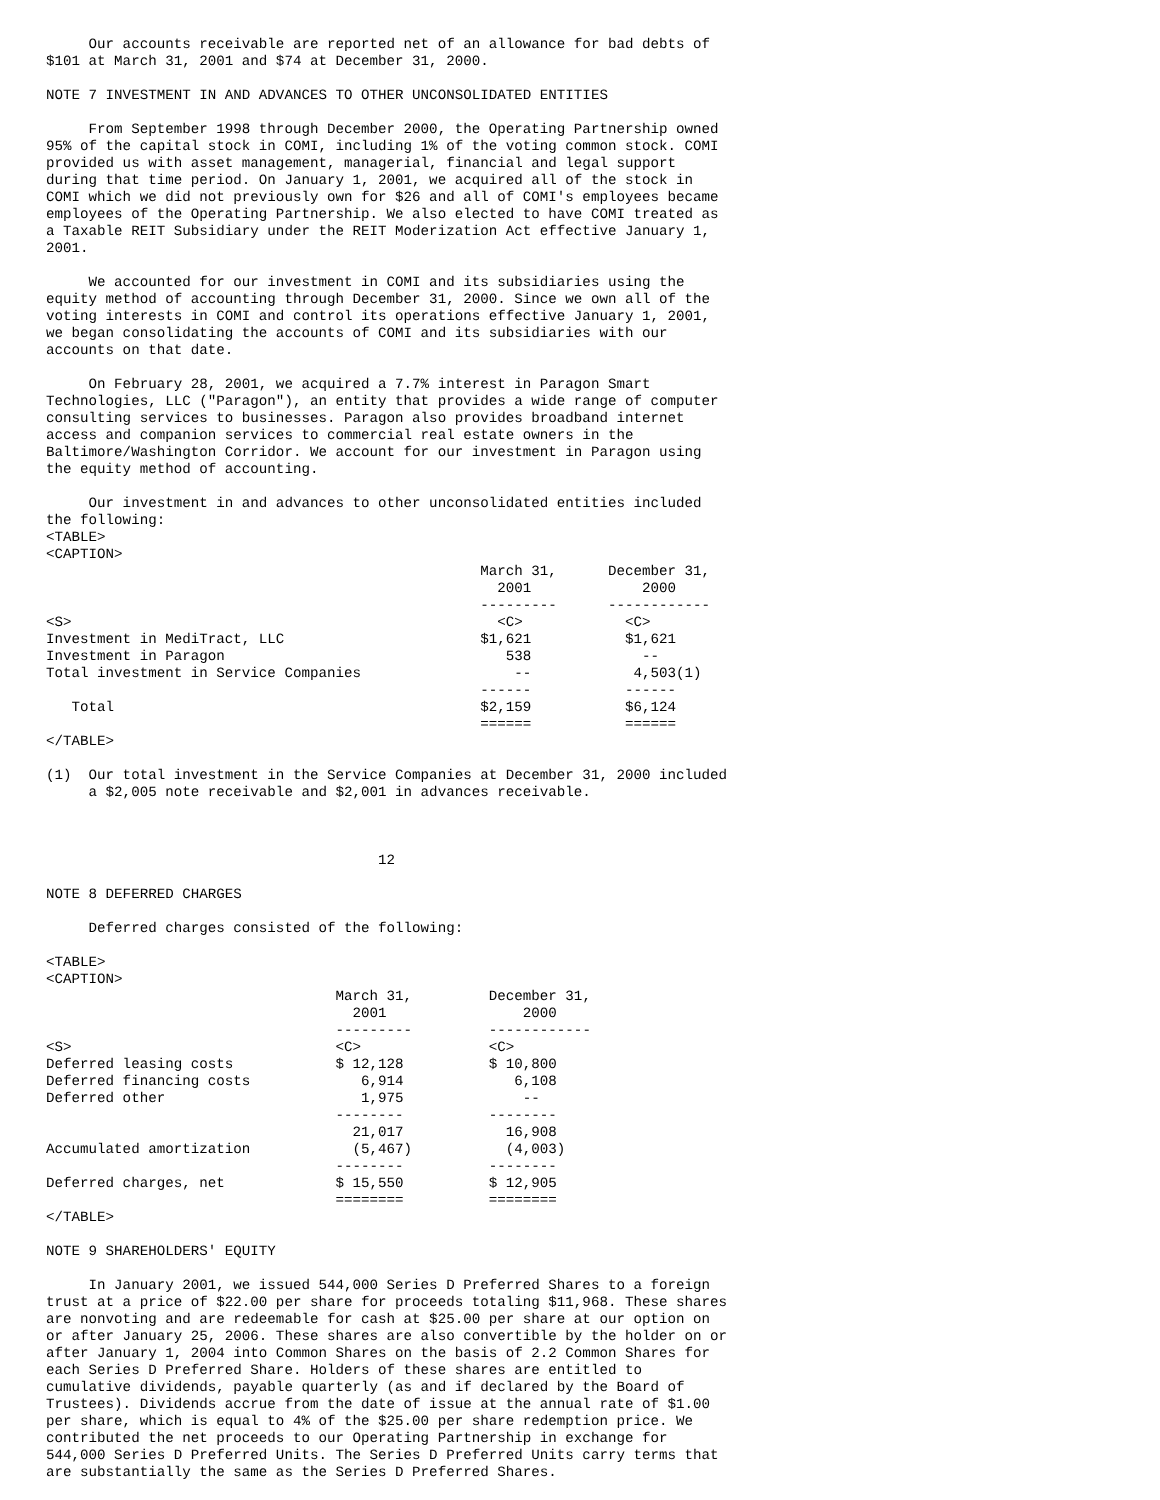Our accounts receivable are reported net of an allowance for bad debts of
$101 at March 31, 2001 and $74 at December 31, 2000.

NOTE 7 INVESTMENT IN AND ADVANCES TO OTHER UNCONSOLIDATED ENTITIES

     From September 1998 through December 2000, the Operating Partnership owned
95% of the capital stock in COMI, including 1% of the voting common stock. COMI
provided us with asset management, managerial, financial and legal support
during that time period. On January 1, 2001, we acquired all of the stock in
COMI which we did not previously own for $26 and all of COMI's employees became
employees of the Operating Partnership. We also elected to have COMI treated as
a Taxable REIT Subsidiary under the REIT Moderization Act effective January 1,
2001.

     We accounted for our investment in COMI and its subsidiaries using the
equity method of accounting through December 31, 2000. Since we own all of the
voting interests in COMI and control its operations effective January 1, 2001,
we began consolidating the accounts of COMI and its subsidiaries with our
accounts on that date.

     On February 28, 2001, we acquired a 7.7% interest in Paragon Smart
Technologies, LLC ("Paragon"), an entity that provides a wide range of computer
consulting services to businesses. Paragon also provides broadband internet
access and companion services to commercial real estate owners in the
Baltimore/Washington Corridor. We account for our investment in Paragon using
the equity method of accounting.

     Our investment in and advances to other unconsolidated entities included
the following:
<TABLE>
<CAPTION>
| | March 31, | December 31, |
| | 2001 | 2000 |
| | --------- | ------------ |
| <S> | <C> | <C> |
| Investment in MediTract, LLC | $1,621 | $1,621 |
| Investment in Paragon | 538 | -- |
| Total investment in Service Companies | -- | 4,503(1) |
| | ------ | ------ |
| Total | $2,159 | $6,124 |
| | ====== | ====== |
</TABLE>

(1)  Our total investment in the Service Companies at December 31, 2000 included
     a $2,005 note receivable and $2,001 in advances receivable.



                                       12

NOTE 8 DEFERRED CHARGES

     Deferred charges consisted of the following:

<TABLE>
<CAPTION>
| | March 31, | December 31, |
| | 2001 | 2000 |
| | --------- | ------------ |
| <S> | <C> | <C> |
| Deferred leasing costs | $ 12,128 | $ 10,800 |
| Deferred financing costs | 6,914 | 6,108 |
| Deferred other | 1,975 | -- |
| | -------- | -------- |
| | 21,017 | 16,908 |
| Accumulated amortization | (5,467) | (4,003) |
| | -------- | -------- |
| Deferred charges, net | $ 15,550 | $ 12,905 |
| | ======== | ======== |
</TABLE>

NOTE 9 SHAREHOLDERS' EQUITY

     In January 2001, we issued 544,000 Series D Preferred Shares to a foreign
trust at a price of $22.00 per share for proceeds totaling $11,968. These shares
are nonvoting and are redeemable for cash at $25.00 per share at our option on
or after January 25, 2006. These shares are also convertible by the holder on or
after January 1, 2004 into Common Shares on the basis of 2.2 Common Shares for
each Series D Preferred Share. Holders of these shares are entitled to
cumulative dividends, payable quarterly (as and if declared by the Board of
Trustees). Dividends accrue from the date of issue at the annual rate of $1.00
per share, which is equal to 4% of the $25.00 per share redemption price. We
contributed the net proceeds to our Operating Partnership in exchange for
544,000 Series D Preferred Units. The Series D Preferred Units carry terms that
are substantially the same as the Series D Preferred Shares.